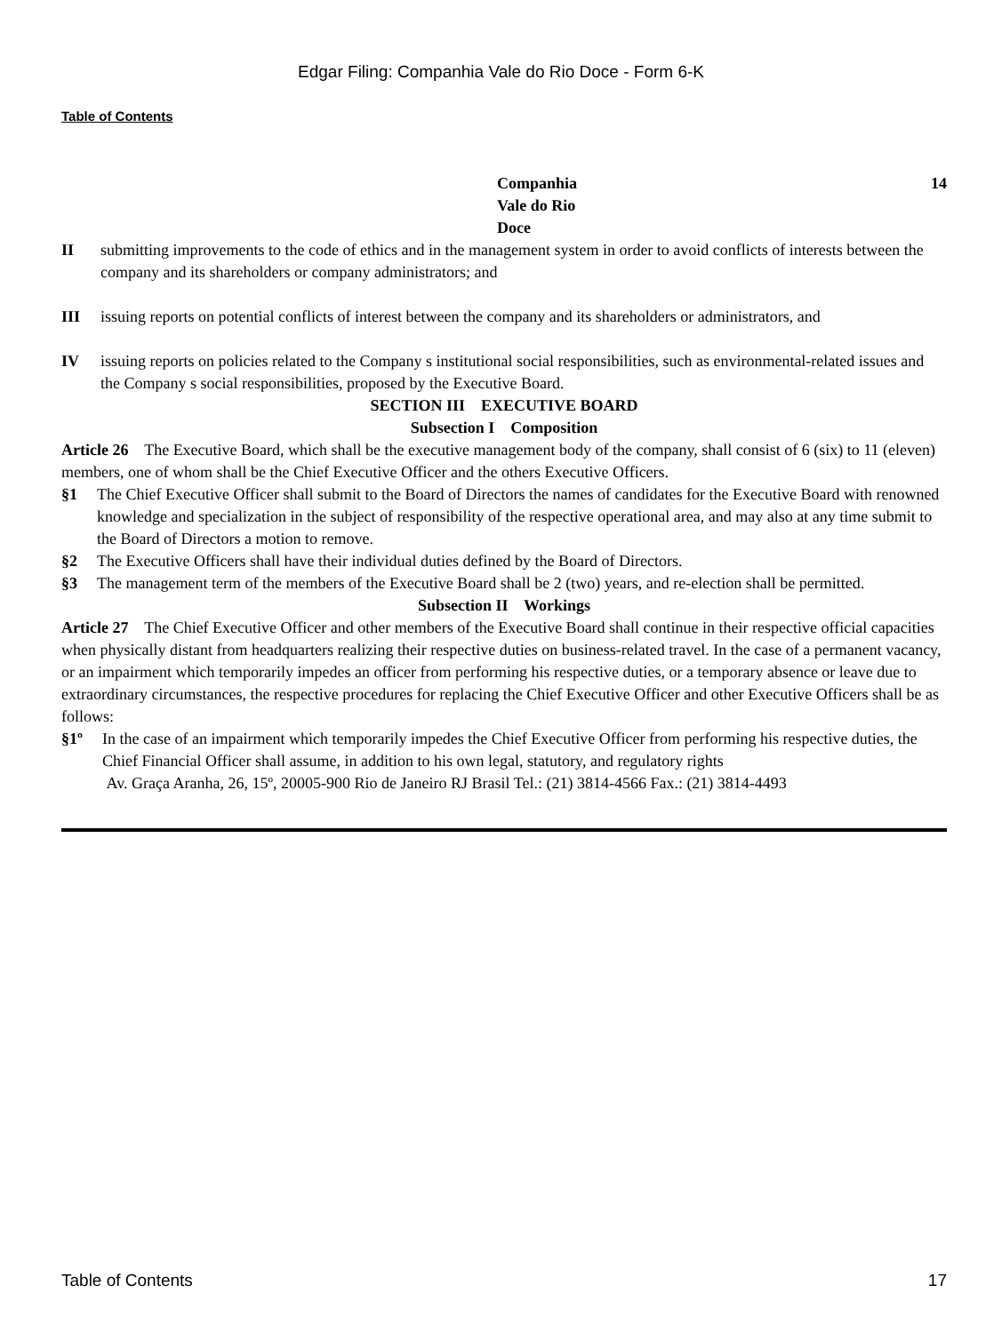Edgar Filing: Companhia Vale do Rio Doce - Form 6-K
Table of Contents
Companhia Vale do Rio Doce
14
II submitting improvements to the code of ethics and in the management system in order to avoid conflicts of interests between the company and its shareholders or company administrators; and
III issuing reports on potential conflicts of interest between the company and its shareholders or administrators, and
IV issuing reports on policies related to the Company s institutional social responsibilities, such as environmental-related issues and the Company s social responsibilities, proposed by the Executive Board.
SECTION III EXECUTIVE BOARD
Subsection I Composition
Article 26 The Executive Board, which shall be the executive management body of the company, shall consist of 6 (six) to 11 (eleven) members, one of whom shall be the Chief Executive Officer and the others Executive Officers.
§1 The Chief Executive Officer shall submit to the Board of Directors the names of candidates for the Executive Board with renowned knowledge and specialization in the subject of responsibility of the respective operational area, and may also at any time submit to the Board of Directors a motion to remove.
§2 The Executive Officers shall have their individual duties defined by the Board of Directors.
§3 The management term of the members of the Executive Board shall be 2 (two) years, and re-election shall be permitted.
Subsection II Workings
Article 27 The Chief Executive Officer and other members of the Executive Board shall continue in their respective official capacities when physically distant from headquarters realizing their respective duties on business-related travel. In the case of a permanent vacancy, or an impairment which temporarily impedes an officer from performing his respective duties, or a temporary absence or leave due to extraordinary circumstances, the respective procedures for replacing the Chief Executive Officer and other Executive Officers shall be as follows:
§1º In the case of an impairment which temporarily impedes the Chief Executive Officer from performing his respective duties, the Chief Financial Officer shall assume, in addition to his own legal, statutory, and regulatory rights
Av. Graça Aranha, 26, 15º, 20005-900 Rio de Janeiro RJ Brasil Tel.: (21) 3814-4566 Fax.: (21) 3814-4493
Table of Contents 17